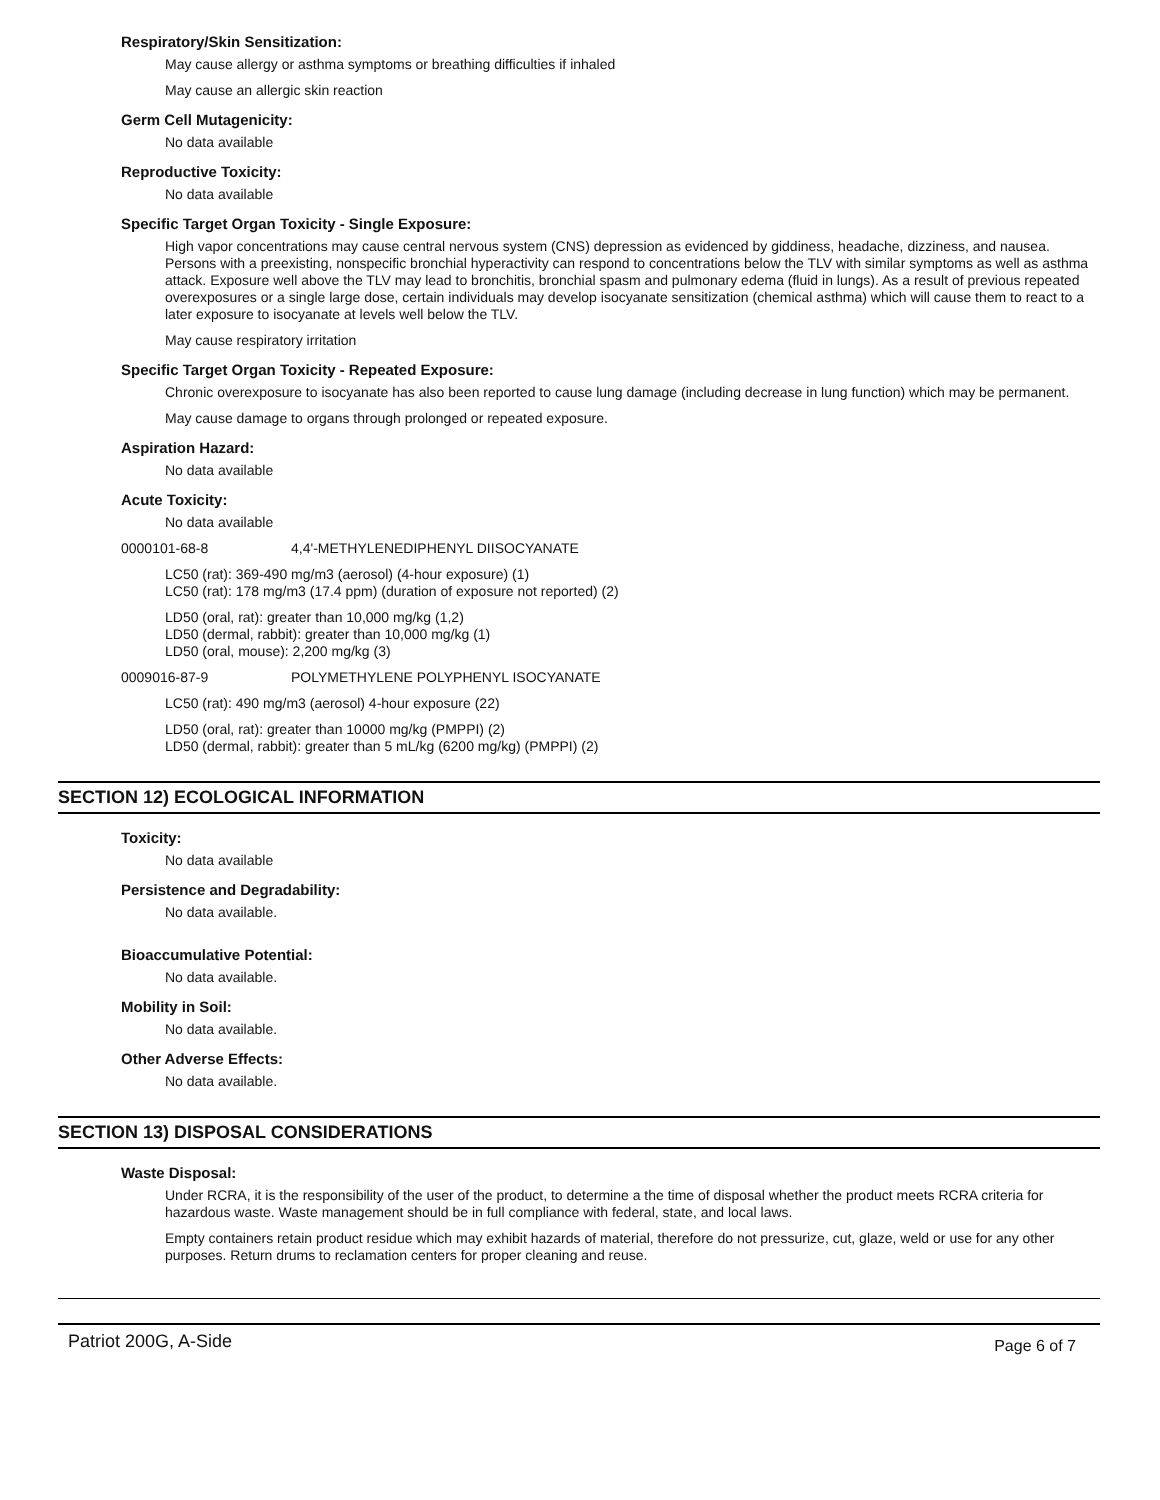Respiratory/Skin Sensitization:
May cause allergy or asthma symptoms or breathing difficulties if inhaled
May cause an allergic skin reaction
Germ Cell Mutagenicity:
No data available
Reproductive Toxicity:
No data available
Specific Target Organ Toxicity - Single Exposure:
High vapor concentrations may cause central nervous system (CNS) depression as evidenced by giddiness, headache, dizziness, and nausea. Persons with a preexisting, nonspecific bronchial hyperactivity can respond to concentrations below the TLV with similar symptoms as well as asthma attack. Exposure well above the TLV may lead to bronchitis, bronchial spasm and pulmonary edema (fluid in lungs). As a result of previous repeated overexposures or a single large dose, certain individuals may develop isocyanate sensitization (chemical asthma) which will cause them to react to a later exposure to isocyanate at levels well below the TLV.
May cause respiratory irritation
Specific Target Organ Toxicity - Repeated Exposure:
Chronic overexposure to isocyanate has also been reported to cause lung damage (including decrease in lung function) which may be permanent.
May cause damage to organs through prolonged or repeated exposure.
Aspiration Hazard:
No data available
Acute Toxicity:
No data available
0000101-68-8 4,4'-METHYLENEDIPHENYL DIISOCYANATE
LC50 (rat): 369-490 mg/m3 (aerosol) (4-hour exposure) (1)
LC50 (rat): 178 mg/m3 (17.4 ppm) (duration of exposure not reported) (2)
LD50 (oral, rat): greater than 10,000 mg/kg (1,2)
LD50 (dermal, rabbit): greater than 10,000 mg/kg (1)
LD50 (oral, mouse): 2,200 mg/kg (3)
0009016-87-9 POLYMETHYLENE POLYPHENYL ISOCYANATE
LC50 (rat): 490 mg/m3 (aerosol) 4-hour exposure (22)
LD50 (oral, rat): greater than 10000 mg/kg (PMPPI) (2)
LD50 (dermal, rabbit): greater than 5 mL/kg (6200 mg/kg) (PMPPI) (2)
SECTION 12) ECOLOGICAL INFORMATION
Toxicity:
No data available
Persistence and Degradability:
No data available.
Bioaccumulative Potential:
No data available.
Mobility in Soil:
No data available.
Other Adverse Effects:
No data available.
SECTION 13) DISPOSAL CONSIDERATIONS
Waste Disposal:
Under RCRA, it is the responsibility of the user of the product, to determine a the time of disposal whether the product meets RCRA criteria for hazardous waste. Waste management should be in full compliance with federal, state, and local laws.
Empty containers retain product residue which may exhibit hazards of material, therefore do not pressurize, cut, glaze, weld or use for any other purposes. Return drums to reclamation centers for proper cleaning and reuse.
Patriot 200G, A-Side Page 6 of 7